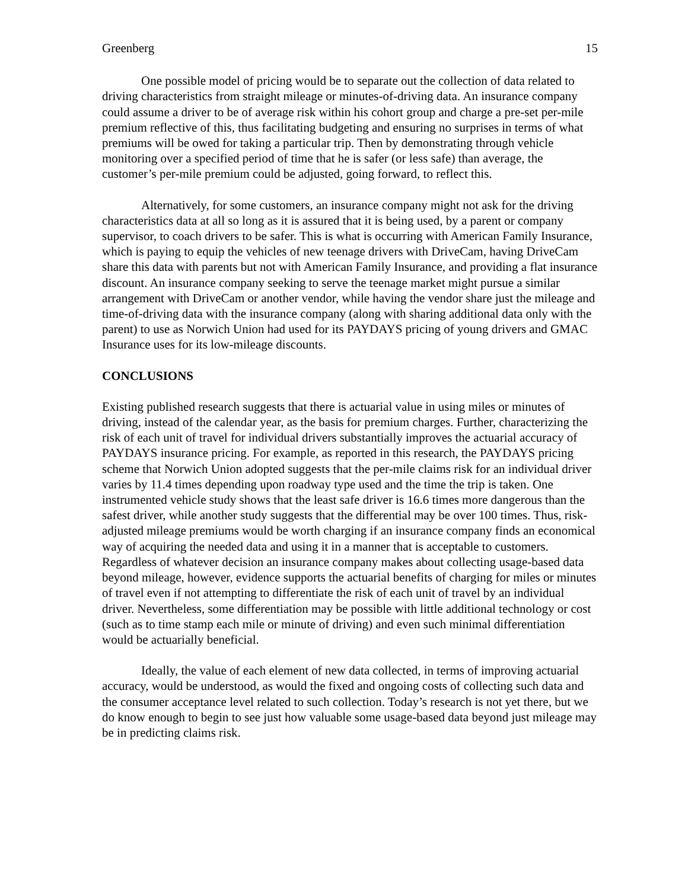Greenberg 15
One possible model of pricing would be to separate out the collection of data related to driving characteristics from straight mileage or minutes-of-driving data. An insurance company could assume a driver to be of average risk within his cohort group and charge a pre-set per-mile premium reflective of this, thus facilitating budgeting and ensuring no surprises in terms of what premiums will be owed for taking a particular trip. Then by demonstrating through vehicle monitoring over a specified period of time that he is safer (or less safe) than average, the customer’s per-mile premium could be adjusted, going forward, to reflect this.
Alternatively, for some customers, an insurance company might not ask for the driving characteristics data at all so long as it is assured that it is being used, by a parent or company supervisor, to coach drivers to be safer. This is what is occurring with American Family Insurance, which is paying to equip the vehicles of new teenage drivers with DriveCam, having DriveCam share this data with parents but not with American Family Insurance, and providing a flat insurance discount. An insurance company seeking to serve the teenage market might pursue a similar arrangement with DriveCam or another vendor, while having the vendor share just the mileage and time-of-driving data with the insurance company (along with sharing additional data only with the parent) to use as Norwich Union had used for its PAYDAYS pricing of young drivers and GMAC Insurance uses for its low-mileage discounts.
CONCLUSIONS
Existing published research suggests that there is actuarial value in using miles or minutes of driving, instead of the calendar year, as the basis for premium charges. Further, characterizing the risk of each unit of travel for individual drivers substantially improves the actuarial accuracy of PAYDAYS insurance pricing. For example, as reported in this research, the PAYDAYS pricing scheme that Norwich Union adopted suggests that the per-mile claims risk for an individual driver varies by 11.4 times depending upon roadway type used and the time the trip is taken. One instrumented vehicle study shows that the least safe driver is 16.6 times more dangerous than the safest driver, while another study suggests that the differential may be over 100 times. Thus, risk-adjusted mileage premiums would be worth charging if an insurance company finds an economical way of acquiring the needed data and using it in a manner that is acceptable to customers. Regardless of whatever decision an insurance company makes about collecting usage-based data beyond mileage, however, evidence supports the actuarial benefits of charging for miles or minutes of travel even if not attempting to differentiate the risk of each unit of travel by an individual driver. Nevertheless, some differentiation may be possible with little additional technology or cost (such as to time stamp each mile or minute of driving) and even such minimal differentiation would be actuarially beneficial.
Ideally, the value of each element of new data collected, in terms of improving actuarial accuracy, would be understood, as would the fixed and ongoing costs of collecting such data and the consumer acceptance level related to such collection. Today’s research is not yet there, but we do know enough to begin to see just how valuable some usage-based data beyond just mileage may be in predicting claims risk.